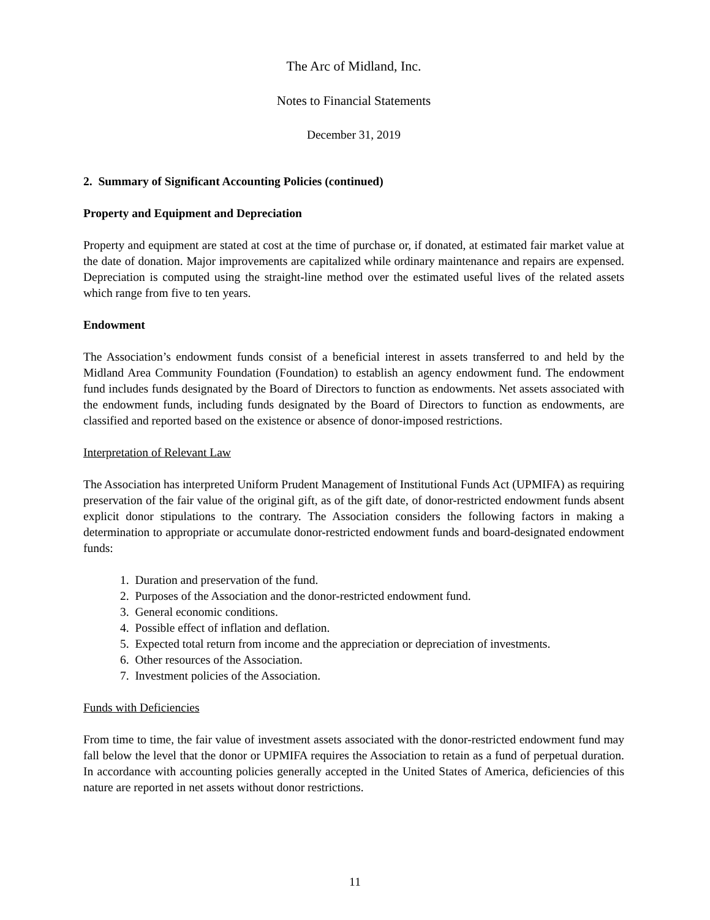The Arc of Midland, Inc.
Notes to Financial Statements
December 31, 2019
2. Summary of Significant Accounting Policies (continued)
Property and Equipment and Depreciation
Property and equipment are stated at cost at the time of purchase or, if donated, at estimated fair market value at the date of donation. Major improvements are capitalized while ordinary maintenance and repairs are expensed. Depreciation is computed using the straight-line method over the estimated useful lives of the related assets which range from five to ten years.
Endowment
The Association’s endowment funds consist of a beneficial interest in assets transferred to and held by the Midland Area Community Foundation (Foundation) to establish an agency endowment fund. The endowment fund includes funds designated by the Board of Directors to function as endowments. Net assets associated with the endowment funds, including funds designated by the Board of Directors to function as endowments, are classified and reported based on the existence or absence of donor-imposed restrictions.
Interpretation of Relevant Law
The Association has interpreted Uniform Prudent Management of Institutional Funds Act (UPMIFA) as requiring preservation of the fair value of the original gift, as of the gift date, of donor-restricted endowment funds absent explicit donor stipulations to the contrary. The Association considers the following factors in making a determination to appropriate or accumulate donor-restricted endowment funds and board-designated endowment funds:
1. Duration and preservation of the fund.
2. Purposes of the Association and the donor-restricted endowment fund.
3. General economic conditions.
4. Possible effect of inflation and deflation.
5. Expected total return from income and the appreciation or depreciation of investments.
6. Other resources of the Association.
7. Investment policies of the Association.
Funds with Deficiencies
From time to time, the fair value of investment assets associated with the donor-restricted endowment fund may fall below the level that the donor or UPMIFA requires the Association to retain as a fund of perpetual duration. In accordance with accounting policies generally accepted in the United States of America, deficiencies of this nature are reported in net assets without donor restrictions.
11